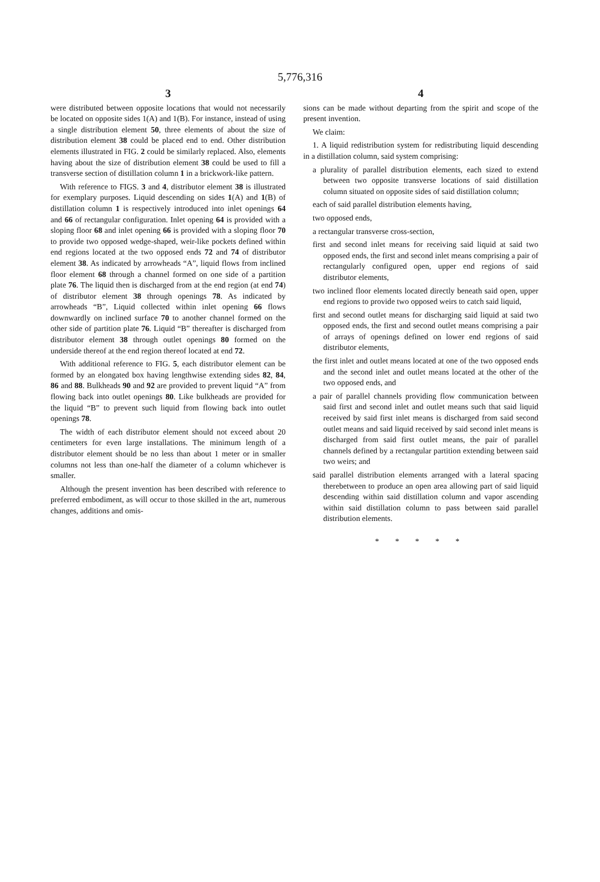5,776,316
3
were distributed between opposite locations that would not necessarily be located on opposite sides 1(A) and 1(B). For instance, instead of using a single distribution element 50, three elements of about the size of distribution element 38 could be placed end to end. Other distribution elements illustrated in FIG. 2 could be similarly replaced. Also, elements having about the size of distribution element 38 could be used to fill a transverse section of distillation column 1 in a brickwork-like pattern.
With reference to FIGS. 3 and 4, distributor element 38 is illustrated for exemplary purposes. Liquid descending on sides 1(A) and 1(B) of distillation column 1 is respectively introduced into inlet openings 64 and 66 of rectangular configuration. Inlet opening 64 is provided with a sloping floor 68 and inlet opening 66 is provided with a sloping floor 70 to provide two opposed wedge-shaped, weir-like pockets defined within end regions located at the two opposed ends 72 and 74 of distributor element 38. As indicated by arrowheads “A”, liquid flows from inclined floor element 68 through a channel formed on one side of a partition plate 76. The liquid then is discharged from at the end region (at end 74) of distributor element 38 through openings 78. As indicated by arrowheads “B”, Liquid collected within inlet opening 66 flows downwardly on inclined surface 70 to another channel formed on the other side of partition plate 76. Liquid “B” thereafter is discharged from distributor element 38 through outlet openings 80 formed on the underside thereof at the end region thereof located at end 72.
With additional reference to FIG. 5, each distributor element can be formed by an elongated box having lengthwise extending sides 82, 84, 86 and 88. Bulkheads 90 and 92 are provided to prevent liquid “A” from flowing back into outlet openings 80. Like bulkheads are provided for the liquid “B” to prevent such liquid from flowing back into outlet openings 78.
The width of each distributor element should not exceed about 20 centimeters for even large installations. The minimum length of a distributor element should be no less than about 1 meter or in smaller columns not less than one-half the diameter of a column whichever is smaller.
Although the present invention has been described with reference to preferred embodiment, as will occur to those skilled in the art, numerous changes, additions and omis-
4
sions can be made without departing from the spirit and scope of the present invention.
We claim:
1. A liquid redistribution system for redistributing liquid descending in a distillation column, said system comprising:
a plurality of parallel distribution elements, each sized to extend between two opposite transverse locations of said distillation column situated on opposite sides of said distillation column;
each of said parallel distribution elements having,
two opposed ends,
a rectangular transverse cross-section,
first and second inlet means for receiving said liquid at said two opposed ends, the first and second inlet means comprising a pair of rectangularly configured open, upper end regions of said distributor elements,
two inclined floor elements located directly beneath said open, upper end regions to provide two opposed weirs to catch said liquid,
first and second outlet means for discharging said liquid at said two opposed ends, the first and second outlet means comprising a pair of arrays of openings defined on lower end regions of said distributor elements,
the first inlet and outlet means located at one of the two opposed ends and the second inlet and outlet means located at the other of the two opposed ends, and
a pair of parallel channels providing flow communication between said first and second inlet and outlet means such that said liquid received by said first inlet means is discharged from said second outlet means and said liquid received by said second inlet means is discharged from said first outlet means, the pair of parallel channels defined by a rectangular partition extending between said two weirs; and
said parallel distribution elements arranged with a lateral spacing therebetween to produce an open area allowing part of said liquid descending within said distillation column and vapor ascending within said distillation column to pass between said parallel distribution elements.
* * * * *